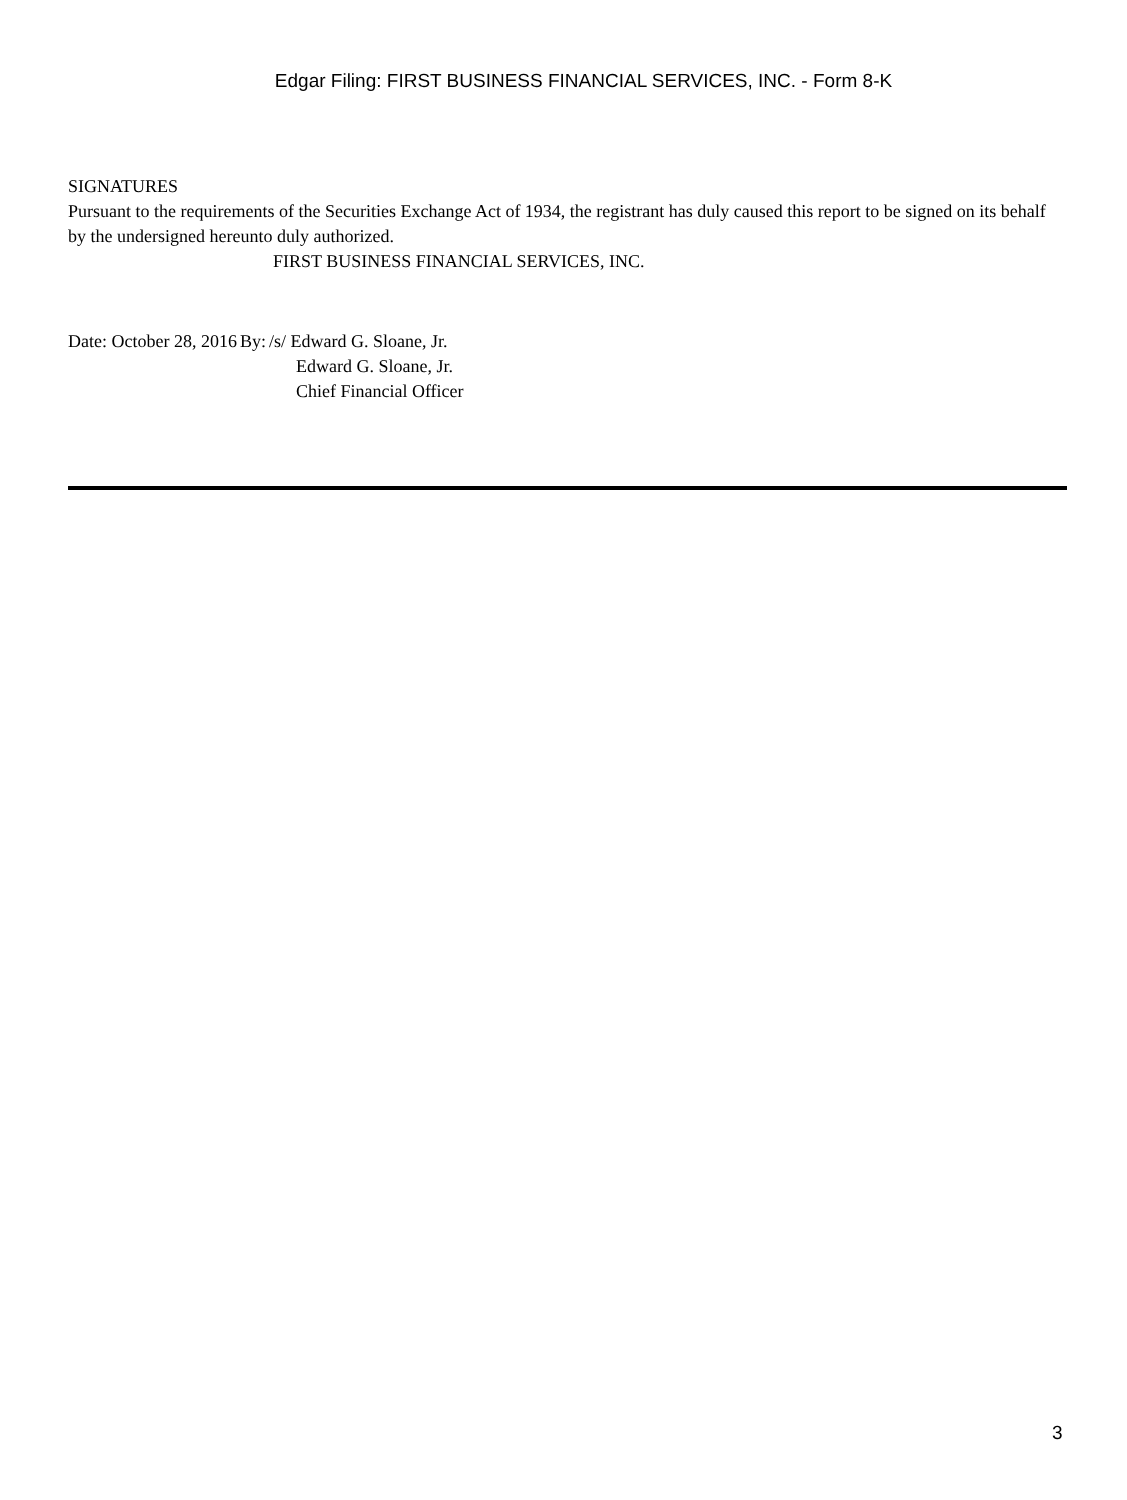Edgar Filing: FIRST BUSINESS FINANCIAL SERVICES, INC. - Form 8-K
SIGNATURES
Pursuant to the requirements of the Securities Exchange Act of 1934, the registrant has duly caused this report to be signed on its behalf by the undersigned hereunto duly authorized.
FIRST BUSINESS FINANCIAL SERVICES, INC.
| Date: October 28, 2016 | By: | /s/ Edward G. Sloane, Jr. |
| | | Edward G. Sloane, Jr. |
| | | Chief Financial Officer |
3